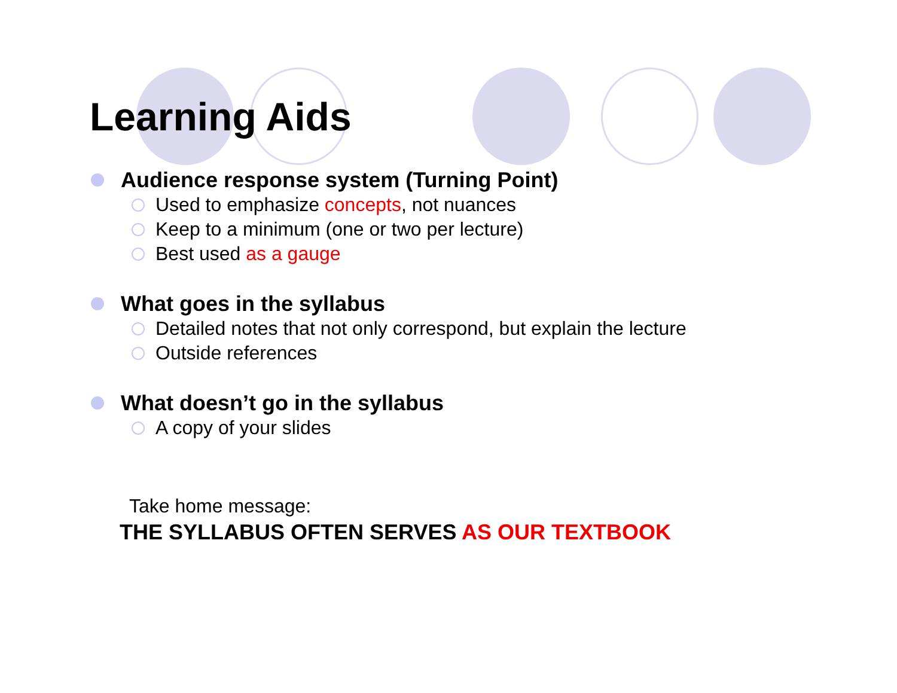Learning Aids
Audience response system (Turning Point)
Used to emphasize concepts, not nuances
Keep to a minimum (one or two per lecture)
Best used as a gauge
What goes in the syllabus
Detailed notes that not only correspond, but explain the lecture
Outside references
What doesn’t go in the syllabus
A copy of your slides
Take home message:
THE SYLLABUS OFTEN SERVES AS OUR TEXTBOOK